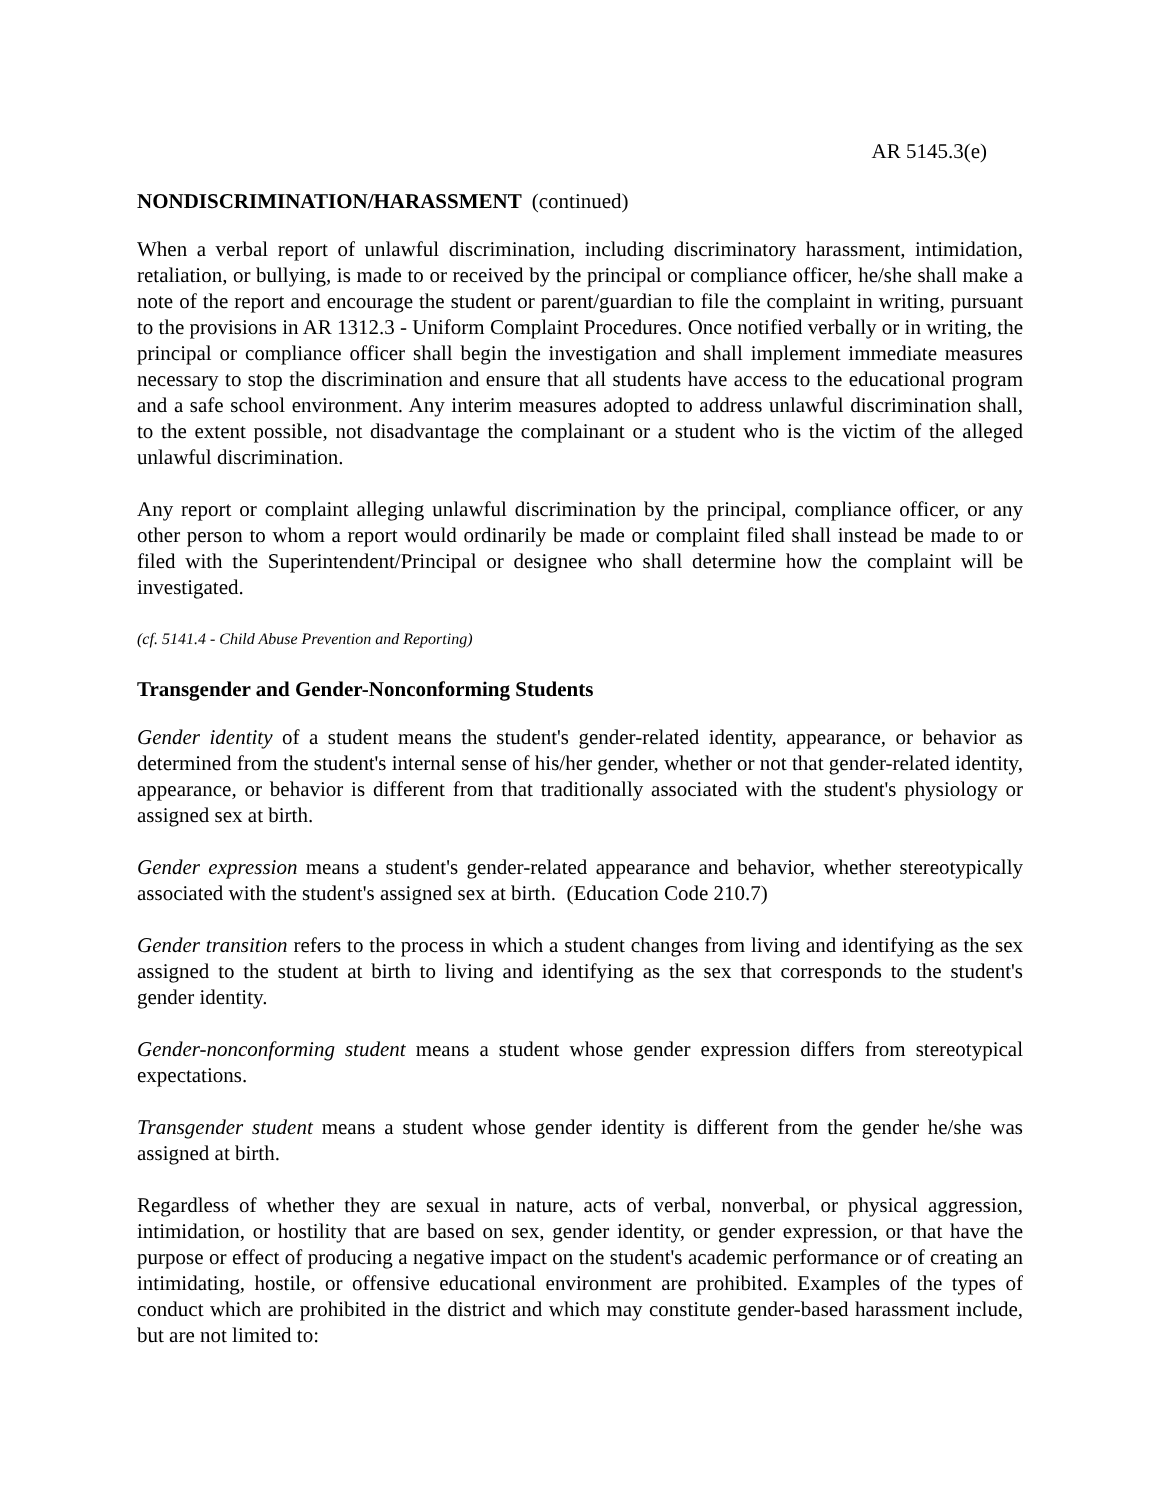AR 5145.3(e)
NONDISCRIMINATION/HARASSMENT (continued)
When a verbal report of unlawful discrimination, including discriminatory harassment, intimidation, retaliation, or bullying, is made to or received by the principal or compliance officer, he/she shall make a note of the report and encourage the student or parent/guardian to file the complaint in writing, pursuant to the provisions in AR 1312.3 - Uniform Complaint Procedures. Once notified verbally or in writing, the principal or compliance officer shall begin the investigation and shall implement immediate measures necessary to stop the discrimination and ensure that all students have access to the educational program and a safe school environment. Any interim measures adopted to address unlawful discrimination shall, to the extent possible, not disadvantage the complainant or a student who is the victim of the alleged unlawful discrimination.
Any report or complaint alleging unlawful discrimination by the principal, compliance officer, or any other person to whom a report would ordinarily be made or complaint filed shall instead be made to or filed with the Superintendent/Principal or designee who shall determine how the complaint will be investigated.
(cf. 5141.4 - Child Abuse Prevention and Reporting)
Transgender and Gender-Nonconforming Students
Gender identity of a student means the student's gender-related identity, appearance, or behavior as determined from the student's internal sense of his/her gender, whether or not that gender-related identity, appearance, or behavior is different from that traditionally associated with the student's physiology or assigned sex at birth.
Gender expression means a student's gender-related appearance and behavior, whether stereotypically associated with the student's assigned sex at birth. (Education Code 210.7)
Gender transition refers to the process in which a student changes from living and identifying as the sex assigned to the student at birth to living and identifying as the sex that corresponds to the student's gender identity.
Gender-nonconforming student means a student whose gender expression differs from stereotypical expectations.
Transgender student means a student whose gender identity is different from the gender he/she was assigned at birth.
Regardless of whether they are sexual in nature, acts of verbal, nonverbal, or physical aggression, intimidation, or hostility that are based on sex, gender identity, or gender expression, or that have the purpose or effect of producing a negative impact on the student's academic performance or of creating an intimidating, hostile, or offensive educational environment are prohibited. Examples of the types of conduct which are prohibited in the district and which may constitute gender-based harassment include, but are not limited to: